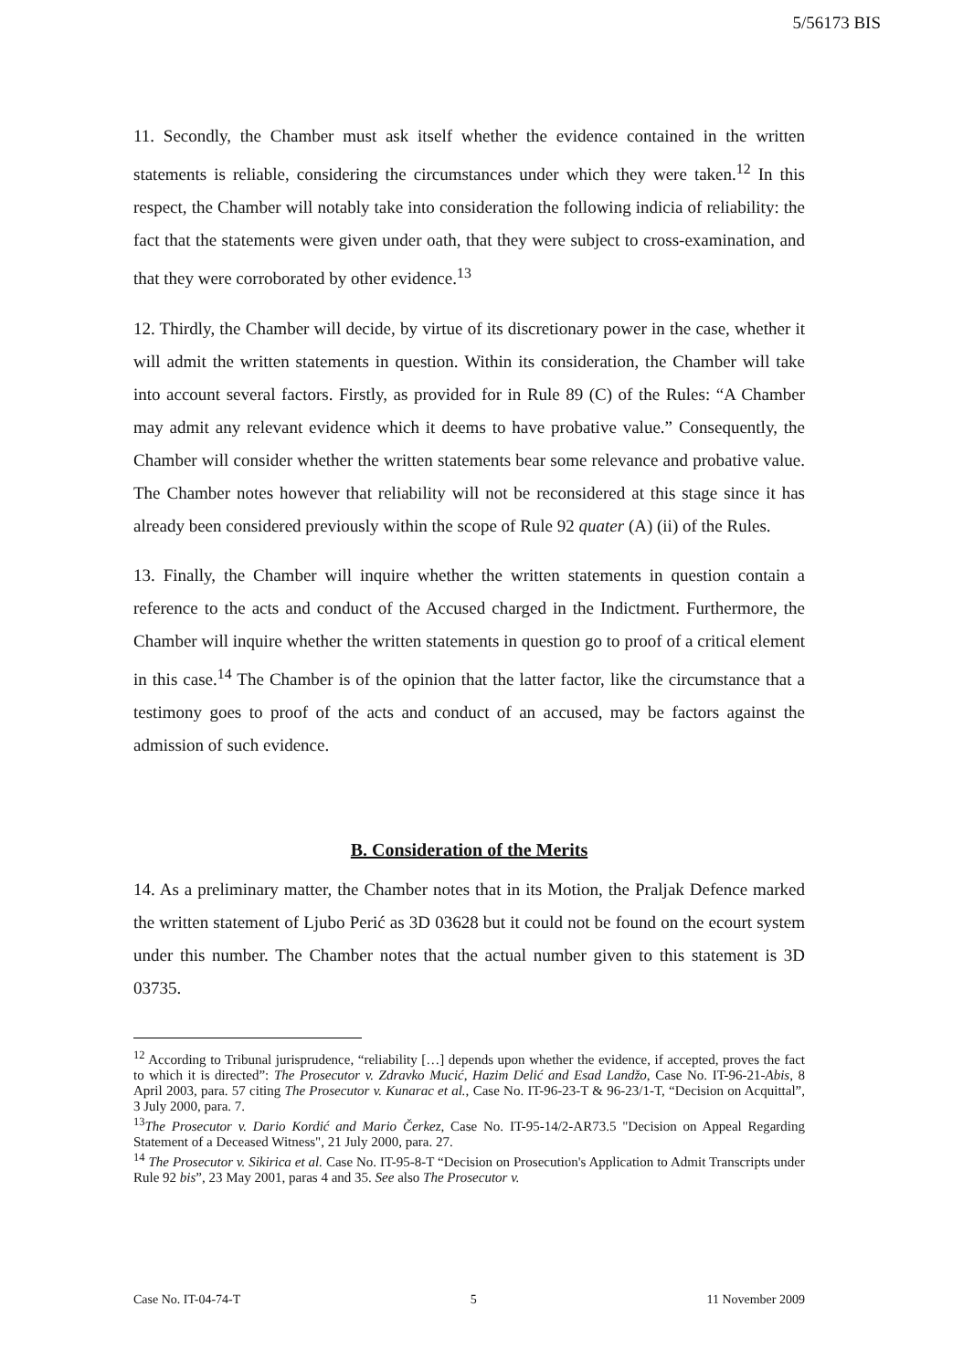5/56173 BIS
11. Secondly, the Chamber must ask itself whether the evidence contained in the written statements is reliable, considering the circumstances under which they were taken.<sup>12</sup> In this respect, the Chamber will notably take into consideration the following indicia of reliability: the fact that the statements were given under oath, that they were subject to cross-examination, and that they were corroborated by other evidence.<sup>13</sup>
12. Thirdly, the Chamber will decide, by virtue of its discretionary power in the case, whether it will admit the written statements in question. Within its consideration, the Chamber will take into account several factors. Firstly, as provided for in Rule 89 (C) of the Rules: “A Chamber may admit any relevant evidence which it deems to have probative value.” Consequently, the Chamber will consider whether the written statements bear some relevance and probative value. The Chamber notes however that reliability will not be reconsidered at this stage since it has already been considered previously within the scope of Rule 92 quater (A) (ii) of the Rules.
13. Finally, the Chamber will inquire whether the written statements in question contain a reference to the acts and conduct of the Accused charged in the Indictment. Furthermore, the Chamber will inquire whether the written statements in question go to proof of a critical element in this case.<sup>14</sup> The Chamber is of the opinion that the latter factor, like the circumstance that a testimony goes to proof of the acts and conduct of an accused, may be factors against the admission of such evidence.
B. Consideration of the Merits
14. As a preliminary matter, the Chamber notes that in its Motion, the Praljak Defence marked the written statement of Ljubo Perić as 3D 03628 but it could not be found on the ecourt system under this number. The Chamber notes that the actual number given to this statement is 3D 03735.
<sup>12</sup> According to Tribunal jurisprudence, “reliability […] depends upon whether the evidence, if accepted, proves the fact to which it is directed”: The Prosecutor v. Zdravko Mucić, Hazim Delić and Esad Landžo, Case No. IT-96-21-Abis, 8 April 2003, para. 57 citing The Prosecutor v. Kunarac et al., Case No. IT-96-23-T & 96-23/1-T, “Decision on Acquittal”, 3 July 2000, para. 7.
<sup>13</sup> The Prosecutor v. Dario Kordić and Mario Čerkez, Case No. IT-95-14/2-AR73.5 "Decision on Appeal Regarding Statement of a Deceased Witness", 21 July 2000, para. 27.
<sup>14</sup> The Prosecutor v. Sikirica et al. Case No. IT-95-8-T “Decision on Prosecution's Application to Admit Transcripts under Rule 92 bis”, 23 May 2001, paras 4 and 35. See also The Prosecutor v.
Case No. IT-04-74-T 5 11 November 2009